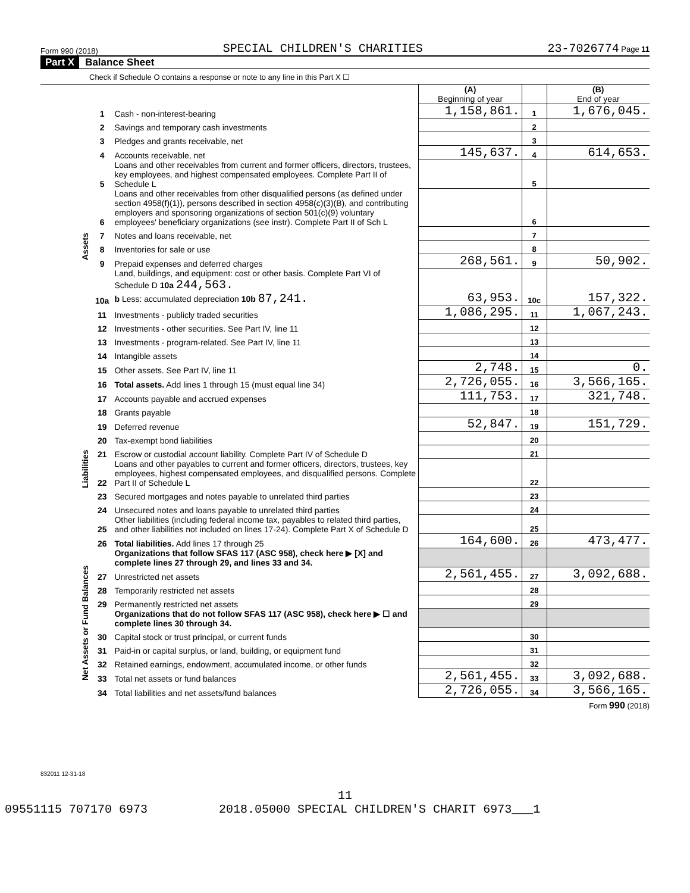Form 990 (2018) SPECIAL CHILDREN'S CHARITIES 23-7026774 Page 11
Part X Balance Sheet
Check if Schedule O contains a response or note to any line in this Part X ☐
| | | | (A) Beginning of year | | (B) End of year |
| Assets | 1 | Cash - non-interest-bearing | 1,158,861. | 1 | 1,676,045. |
| | 2 | Savings and temporary cash investments | | 2 | |
| | 3 | Pledges and grants receivable, net | | 3 | |
| | 4 | Accounts receivable, net | 145,637. | 4 | 614,653. |
| | 5 | Loans and other receivables from current and former officers, directors, trustees, key employees, and highest compensated employees. Complete Part II of Schedule L | | 5 | |
| | 6 | Loans and other receivables from other disqualified persons (as defined under section 4958(f)(1)), persons described in section 4958(c)(3)(B), and contributing employers and sponsoring organizations of section 501(c)(9) voluntary employees' beneficiary organizations (see instr). Complete Part II of Sch L | | 6 | |
| | 7 | Notes and loans receivable, net | | 7 | |
| | 8 | Inventories for sale or use | | 8 | |
| | 9 | Prepaid expenses and deferred charges | 268,561. | 9 | 50,902. |
| | 10a | Land, buildings, and equipment: cost or other basis. Complete Part VI of Schedule D 10a 244,563. b Less: accumulated depreciation 10b 87,241. | 63,953. | 10c | 157,322. |
| | 11 | Investments - publicly traded securities | 1,086,295. | 11 | 1,067,243. |
| | 12 | Investments - other securities. See Part IV, line 11 | | 12 | |
| | 13 | Investments - program-related. See Part IV, line 11 | | 13 | |
| | 14 | Intangible assets | | 14 | |
| | 15 | Other assets. See Part IV, line 11 | 2,748. | 15 | 0. |
| | 16 | Total assets. Add lines 1 through 15 (must equal line 34) | 2,726,055. | 16 | 3,566,165. |
| Liabilities | 17 | Accounts payable and accrued expenses | 111,753. | 17 | 321,748. |
| | 18 | Grants payable | | 18 | |
| | 19 | Deferred revenue | 52,847. | 19 | 151,729. |
| | 20 | Tax-exempt bond liabilities | | 20 | |
| | 21 | Escrow or custodial account liability. Complete Part IV of Schedule D | | 21 | |
| | 22 | Loans and other payables to current and former officers, directors, trustees, key employees, highest compensated employees, and disqualified persons. Complete Part II of Schedule L | | 22 | |
| | 23 | Secured mortgages and notes payable to unrelated third parties | | 23 | |
| | 24 | Unsecured notes and loans payable to unrelated third parties | | 24 | |
| | 25 | Other liabilities (including federal income tax, payables to related third parties, and other liabilities not included on lines 17-24). Complete Part X of Schedule D | | 25 | |
| | 26 | Total liabilities. Add lines 17 through 25 | 164,600. | 26 | 473,477. |
| Net Assets or Fund Balances | | Organizations that follow SFAS 117 (ASC 958), check here ▶ [X] and complete lines 27 through 29, and lines 33 and 34. | | | |
| | 27 | Unrestricted net assets | 2,561,455. | 27 | 3,092,688. |
| | 28 | Temporarily restricted net assets | | 28 | |
| | 29 | Permanently restricted net assets | | 29 | |
| | | Organizations that do not follow SFAS 117 (ASC 958), check here ▶ ☐ and complete lines 30 through 34. | | | |
| | 30 | Capital stock or trust principal, or current funds | | 30 | |
| | 31 | Paid-in or capital surplus, or land, building, or equipment fund | | 31 | |
| | 32 | Retained earnings, endowment, accumulated income, or other funds | | 32 | |
| | 33 | Total net assets or fund balances | 2,561,455. | 33 | 3,092,688. |
| | 34 | Total liabilities and net assets/fund balances | 2,726,055. | 34 | 3,566,165. |
Form 990 (2018)
832011 12-31-18
11
09551115 707170 6973 2018.05000 SPECIAL CHILDREN'S CHARIT 6973___1